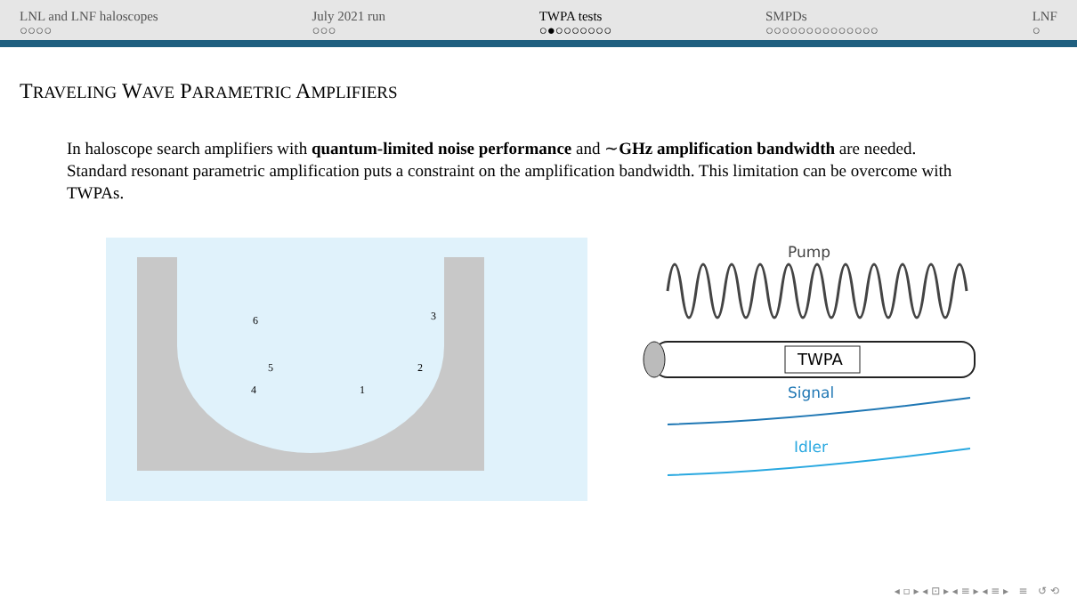LNL and LNF haloscopes
○○○○
July 2021 run
○○○
TWPA tests
○●○○○○○○○
SMPDs
○○○○○○○○○○○○○○
LNF
○
TRAVELING WAVE PARAMETRIC AMPLIFIERS
In haloscope search amplifiers with quantum-limited noise performance and ∼GHz amplification bandwidth are needed.
Standard resonant parametric amplification puts a constraint on the amplification bandwidth. This limitation can be overcome with TWPAs.
4
1
2
3
5
6
Pump
TWPA
Signal
Idler
◂ ▫ ▸ ◂ ⊡ ▸ ◂ ≡ ▸ ◂ ≡ ▸ ≡ ↺ ⟲